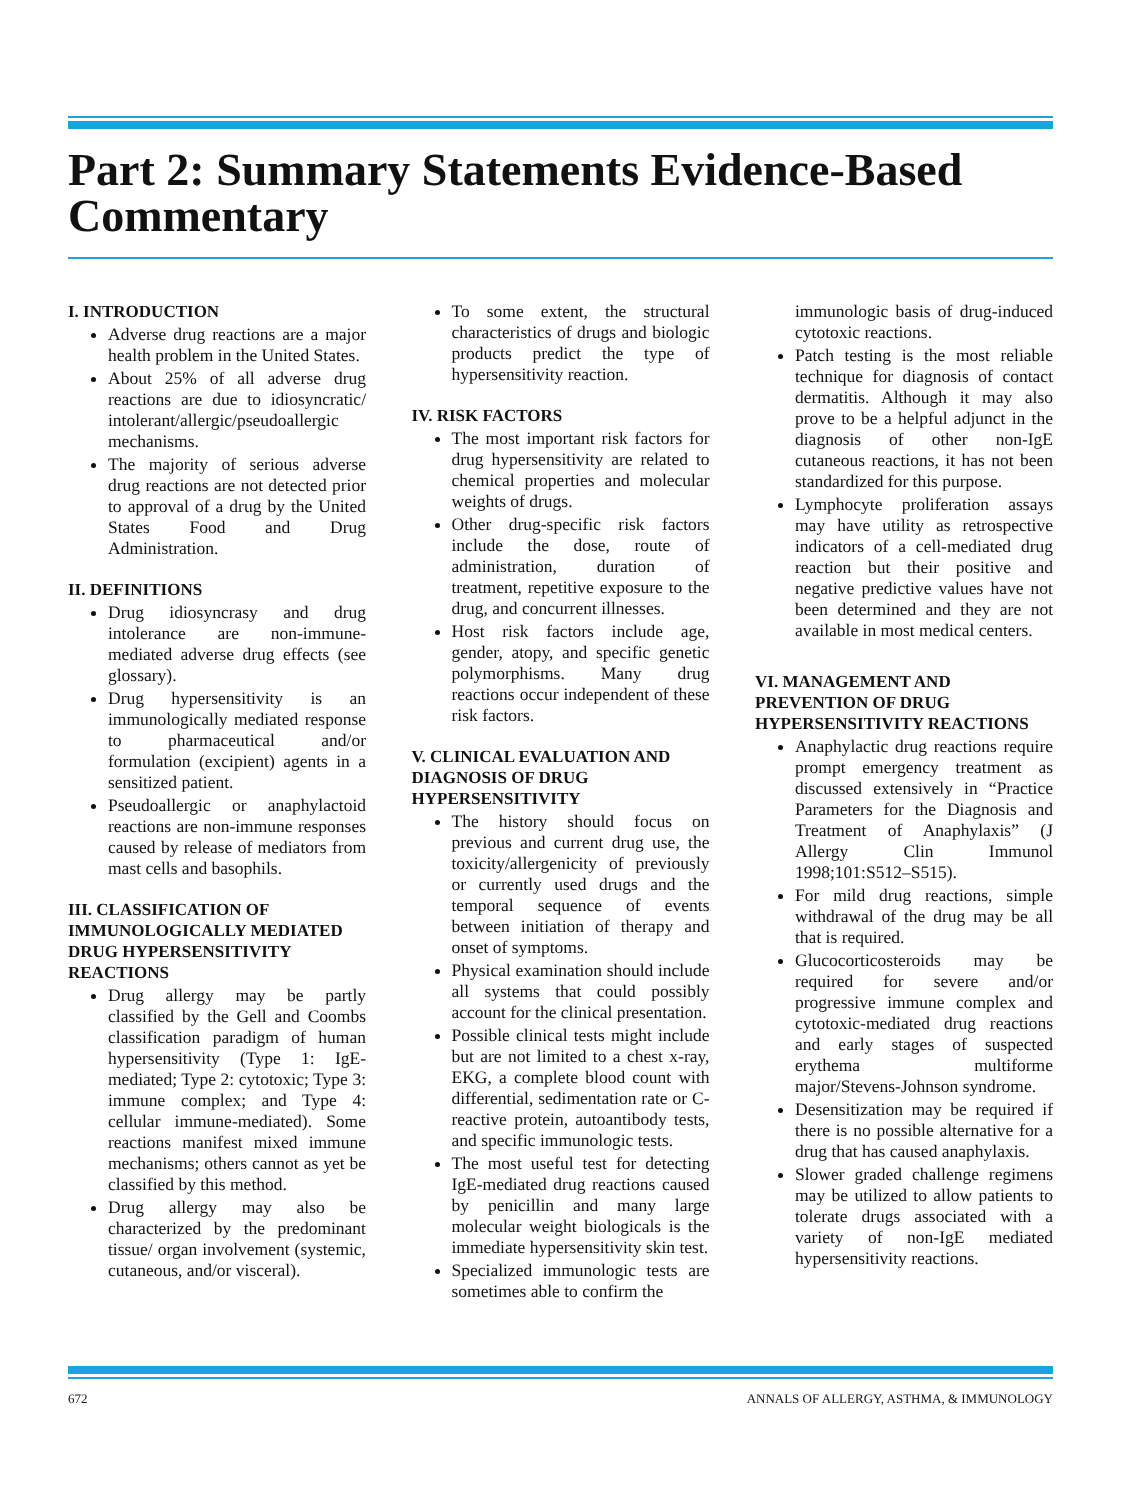Part 2: Summary Statements Evidence-Based Commentary
I. INTRODUCTION
Adverse drug reactions are a major health problem in the United States.
About 25% of all adverse drug reactions are due to idiosyncratic/ intolerant/allergic/pseudoallergic mechanisms.
The majority of serious adverse drug reactions are not detected prior to approval of a drug by the United States Food and Drug Administration.
II. DEFINITIONS
Drug idiosyncrasy and drug intolerance are non-immune-mediated adverse drug effects (see glossary).
Drug hypersensitivity is an immunologically mediated response to pharmaceutical and/or formulation (excipient) agents in a sensitized patient.
Pseudoallergic or anaphylactoid reactions are non-immune responses caused by release of mediators from mast cells and basophils.
III. CLASSIFICATION OF IMMUNOLOGICALLY MEDIATED DRUG HYPERSENSITIVITY REACTIONS
Drug allergy may be partly classified by the Gell and Coombs classification paradigm of human hypersensitivity (Type 1: IgE-mediated; Type 2: cytotoxic; Type 3: immune complex; and Type 4: cellular immune-mediated). Some reactions manifest mixed immune mechanisms; others cannot as yet be classified by this method.
Drug allergy may also be characterized by the predominant tissue/ organ involvement (systemic, cutaneous, and/or visceral).
To some extent, the structural characteristics of drugs and biologic products predict the type of hypersensitivity reaction.
IV. RISK FACTORS
The most important risk factors for drug hypersensitivity are related to chemical properties and molecular weights of drugs.
Other drug-specific risk factors include the dose, route of administration, duration of treatment, repetitive exposure to the drug, and concurrent illnesses.
Host risk factors include age, gender, atopy, and specific genetic polymorphisms. Many drug reactions occur independent of these risk factors.
V. CLINICAL EVALUATION AND DIAGNOSIS OF DRUG HYPERSENSITIVITY
The history should focus on previous and current drug use, the toxicity/allergenicity of previously or currently used drugs and the temporal sequence of events between initiation of therapy and onset of symptoms.
Physical examination should include all systems that could possibly account for the clinical presentation.
Possible clinical tests might include but are not limited to a chest x-ray, EKG, a complete blood count with differential, sedimentation rate or C-reactive protein, autoantibody tests, and specific immunologic tests.
The most useful test for detecting IgE-mediated drug reactions caused by penicillin and many large molecular weight biologicals is the immediate hypersensitivity skin test.
Specialized immunologic tests are sometimes able to confirm the
immunologic basis of drug-induced cytotoxic reactions.
Patch testing is the most reliable technique for diagnosis of contact dermatitis. Although it may also prove to be a helpful adjunct in the diagnosis of other non-IgE cutaneous reactions, it has not been standardized for this purpose.
Lymphocyte proliferation assays may have utility as retrospective indicators of a cell-mediated drug reaction but their positive and negative predictive values have not been determined and they are not available in most medical centers.
VI. MANAGEMENT AND PREVENTION OF DRUG HYPERSENSITIVITY REACTIONS
Anaphylactic drug reactions require prompt emergency treatment as discussed extensively in “Practice Parameters for the Diagnosis and Treatment of Anaphylaxis” (J Allergy Clin Immunol 1998;101:S512–S515).
For mild drug reactions, simple withdrawal of the drug may be all that is required.
Glucocorticosteroids may be required for severe and/or progressive immune complex and cytotoxic-mediated drug reactions and early stages of suspected erythema multiforme major/Stevens-Johnson syndrome.
Desensitization may be required if there is no possible alternative for a drug that has caused anaphylaxis.
Slower graded challenge regimens may be utilized to allow patients to tolerate drugs associated with a variety of non-IgE mediated hypersensitivity reactions.
672 ANNALS OF ALLERGY, ASTHMA, & IMMUNOLOGY